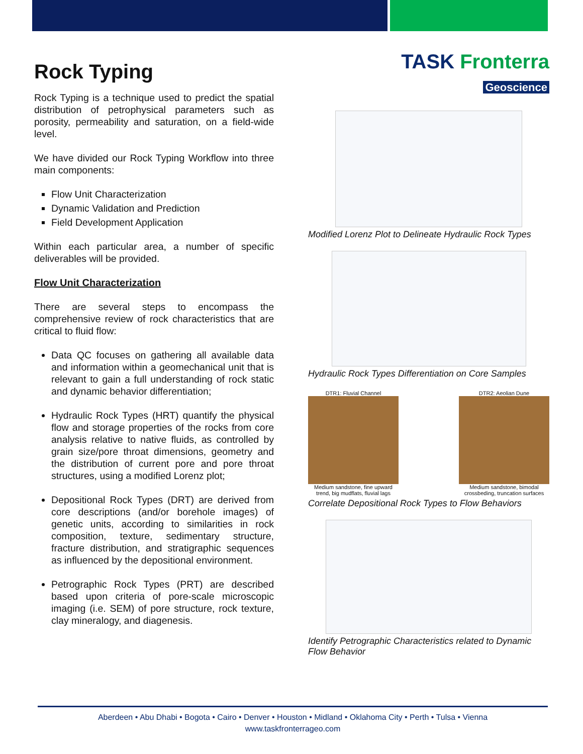Rock Typing
Rock Typing is a technique used to predict the spatial distribution of petrophysical parameters such as porosity, permeability and saturation, on a field-wide level.
We have divided our Rock Typing Workflow into three main components:
Flow Unit Characterization
Dynamic Validation and Prediction
Field Development Application
Within each particular area, a number of specific deliverables will be provided.
Flow Unit Characterization
There are several steps to encompass the comprehensive review of rock characteristics that are critical to fluid flow:
Data QC focuses on gathering all available data and information within a geomechanical unit that is relevant to gain a full understanding of rock static and dynamic behavior differentiation;
Hydraulic Rock Types (HRT) quantify the physical flow and storage properties of the rocks from core analysis relative to native fluids, as controlled by grain size/pore throat dimensions, geometry and the distribution of current pore and pore throat structures, using a modified Lorenz plot;
Depositional Rock Types (DRT) are derived from core descriptions (and/or borehole images) of genetic units, according to similarities in rock composition, texture, sedimentary structure, fracture distribution, and stratigraphic sequences as influenced by the depositional environment.
Petrographic Rock Types (PRT) are described based upon criteria of pore-scale microscopic imaging (i.e. SEM) of pore structure, rock texture, clay mineralogy, and diagenesis.
TASK Fronterra
Geoscience
Modified Lorenz Plot to Delineate Hydraulic Rock Types
Hydraulic Rock Types Differentiation on Core Samples
DTR1: Fluvial Channel
Medium sandstone, fine upward trend, big mudflats, fluvial lags
DTR2: Aeolian Dune
Medium sandstone, bimodal crossbeding, truncation surfaces
Correlate Depositional Rock Types to Flow Behaviors
Identify Petrographic Characteristics related to Dynamic Flow Behavior
Aberdeen • Abu Dhabi • Bogota • Cairo • Denver • Houston • Midland • Oklahoma City • Perth • Tulsa • Vienna
www.taskfronterrageo.com